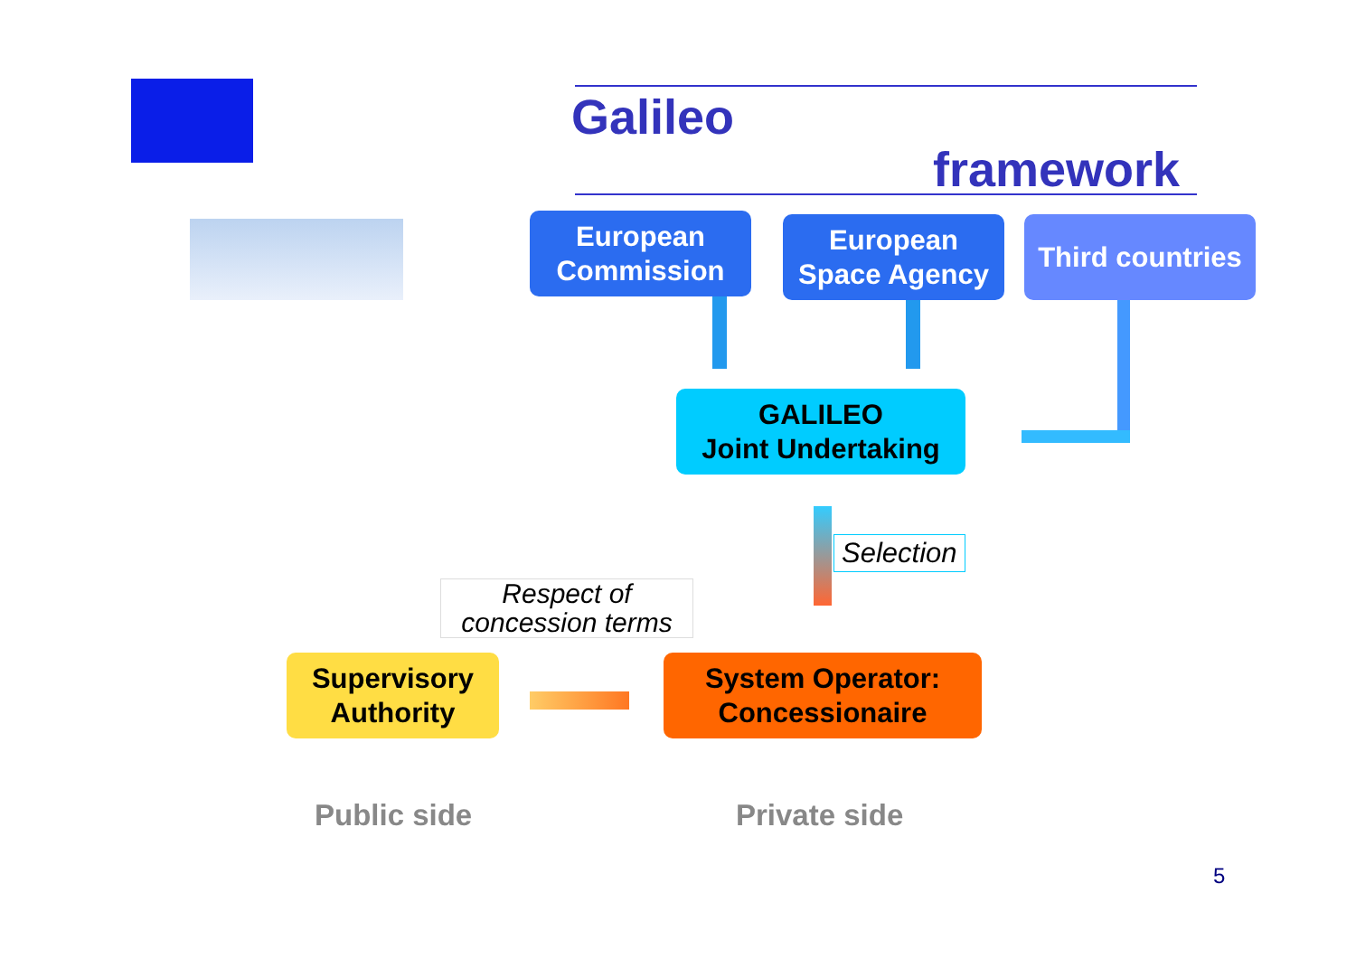Galileo
framework
European
Commission
European
Space Agency
Third countries
GALILEO
Joint Undertaking
Selection
Respect of
concession terms
Supervisory
Authority
System Operator:
Concessionaire
Public side Private side
5